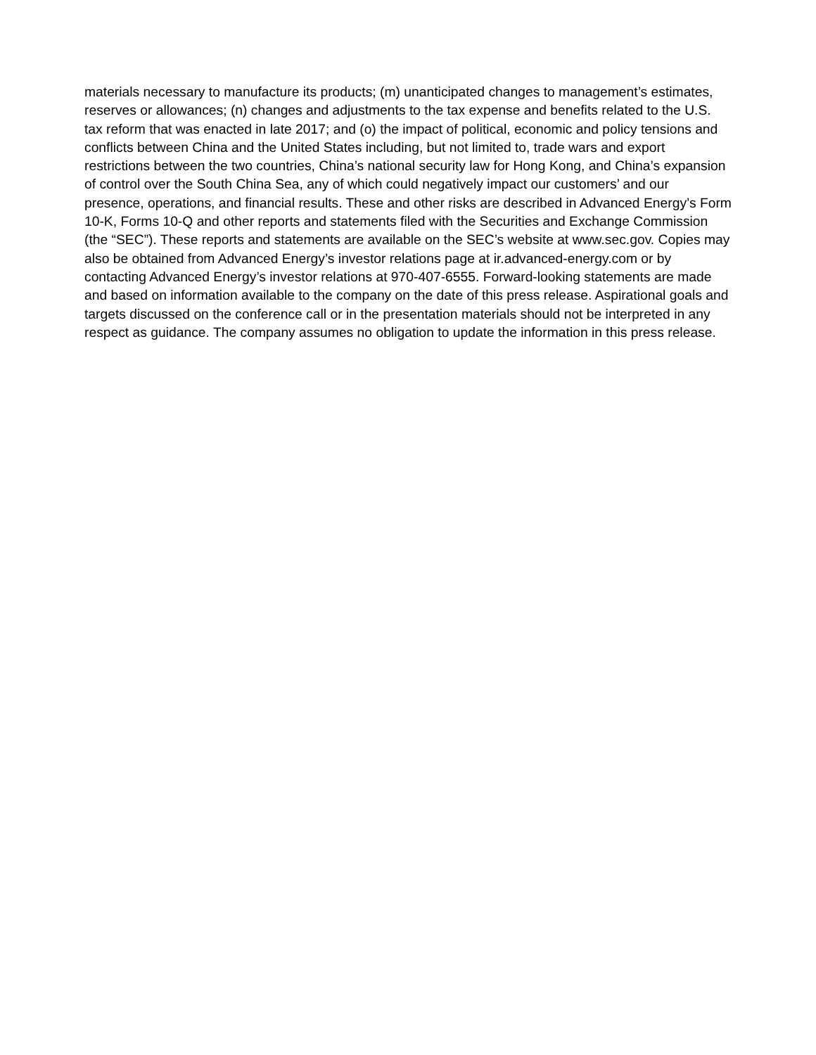materials necessary to manufacture its products; (m) unanticipated changes to management’s estimates, reserves or allowances; (n) changes and adjustments to the tax expense and benefits related to the U.S. tax reform that was enacted in late 2017; and (o) the impact of political, economic and policy tensions and conflicts between China and the United States including, but not limited to, trade wars and export restrictions between the two countries, China’s national security law for Hong Kong, and China’s expansion of control over the South China Sea, any of which could negatively impact our customers’ and our presence, operations, and financial results. These and other risks are described in Advanced Energy’s Form 10-K, Forms 10-Q and other reports and statements filed with the Securities and Exchange Commission (the “SEC”). These reports and statements are available on the SEC’s website at www.sec.gov. Copies may also be obtained from Advanced Energy’s investor relations page at ir.advanced-energy.com or by contacting Advanced Energy’s investor relations at 970-407-6555. Forward-looking statements are made and based on information available to the company on the date of this press release. Aspirational goals and targets discussed on the conference call or in the presentation materials should not be interpreted in any respect as guidance. The company assumes no obligation to update the information in this press release.